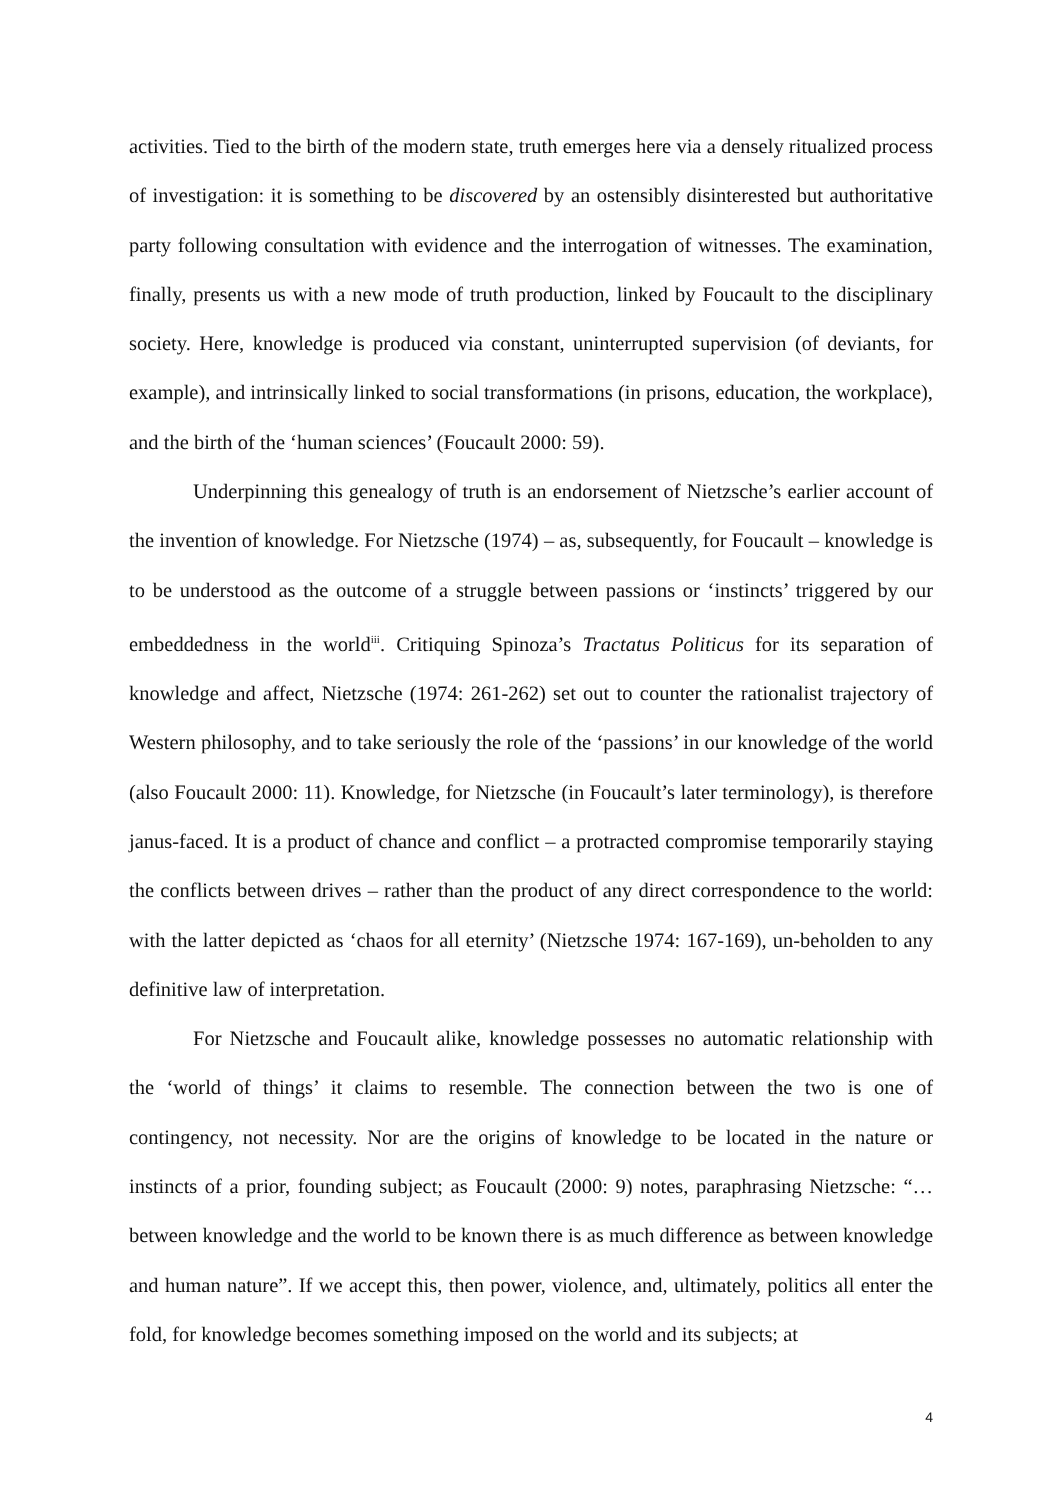activities. Tied to the birth of the modern state, truth emerges here via a densely ritualized process of investigation: it is something to be discovered by an ostensibly disinterested but authoritative party following consultation with evidence and the interrogation of witnesses. The examination, finally, presents us with a new mode of truth production, linked by Foucault to the disciplinary society. Here, knowledge is produced via constant, uninterrupted supervision (of deviants, for example), and intrinsically linked to social transformations (in prisons, education, the workplace), and the birth of the ‘human sciences’ (Foucault 2000: 59).
Underpinning this genealogy of truth is an endorsement of Nietzsche’s earlier account of the invention of knowledge. For Nietzsche (1974) – as, subsequently, for Foucault – knowledge is to be understood as the outcome of a struggle between passions or ‘instincts’ triggered by our embeddedness in the world<sup>iii</sup>. Critiquing Spinoza’s Tractatus Politicus for its separation of knowledge and affect, Nietzsche (1974: 261-262) set out to counter the rationalist trajectory of Western philosophy, and to take seriously the role of the ‘passions’ in our knowledge of the world (also Foucault 2000: 11). Knowledge, for Nietzsche (in Foucault’s later terminology), is therefore janus-faced. It is a product of chance and conflict – a protracted compromise temporarily staying the conflicts between drives – rather than the product of any direct correspondence to the world: with the latter depicted as ‘chaos for all eternity’ (Nietzsche 1974: 167-169), un-beholden to any definitive law of interpretation.
For Nietzsche and Foucault alike, knowledge possesses no automatic relationship with the ‘world of things’ it claims to resemble. The connection between the two is one of contingency, not necessity. Nor are the origins of knowledge to be located in the nature or instincts of a prior, founding subject; as Foucault (2000: 9) notes, paraphrasing Nietzsche: “…between knowledge and the world to be known there is as much difference as between knowledge and human nature”. If we accept this, then power, violence, and, ultimately, politics all enter the fold, for knowledge becomes something imposed on the world and its subjects; at
4